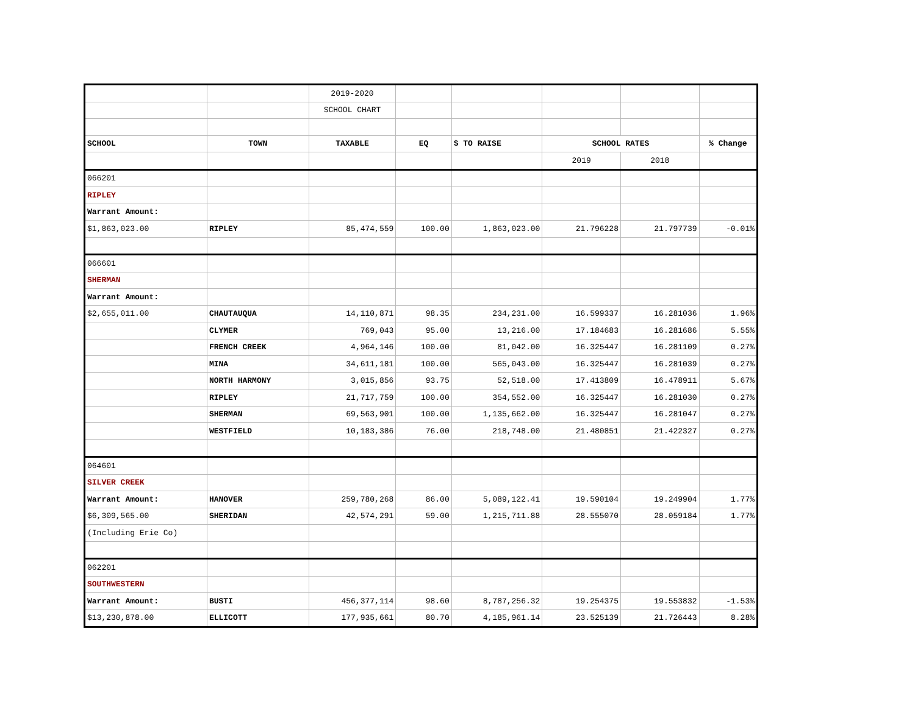| | | 2019-2020 | | | | | |
| | | SCHOOL CHART | | | | | |
| SCHOOL | TOWN | TAXABLE | EQ | $ TO RAISE | SCHOOL RATES | | % Change |
| | | | | | 2019 | 2018 | |
| 066201 | | | | | | | |
| RIPLEY | | | | | | | |
| Warrant Amount: | | | | | | | |
| $1,863,023.00 | RIPLEY | 85,474,559 | 100.00 | 1,863,023.00 | 21.796228 | 21.797739 | -0.01% |
| 066601 | | | | | | | |
| SHERMAN | | | | | | | |
| Warrant Amount: | | | | | | | |
| $2,655,011.00 | CHAUTAUQUA | 14,110,871 | 98.35 | 234,231.00 | 16.599337 | 16.281036 | 1.96% |
| | CLYMER | 769,043 | 95.00 | 13,216.00 | 17.184683 | 16.281686 | 5.55% |
| | FRENCH CREEK | 4,964,146 | 100.00 | 81,042.00 | 16.325447 | 16.281109 | 0.27% |
| | MINA | 34,611,181 | 100.00 | 565,043.00 | 16.325447 | 16.281039 | 0.27% |
| | NORTH HARMONY | 3,015,856 | 93.75 | 52,518.00 | 17.413809 | 16.478911 | 5.67% |
| | RIPLEY | 21,717,759 | 100.00 | 354,552.00 | 16.325447 | 16.281030 | 0.27% |
| | SHERMAN | 69,563,901 | 100.00 | 1,135,662.00 | 16.325447 | 16.281047 | 0.27% |
| | WESTFIELD | 10,183,386 | 76.00 | 218,748.00 | 21.480851 | 21.422327 | 0.27% |
| 064601 | | | | | | | |
| SILVER CREEK | | | | | | | |
| Warrant Amount: | HANOVER | 259,780,268 | 86.00 | 5,089,122.41 | 19.590104 | 19.249904 | 1.77% |
| $6,309,565.00 | SHERIDAN | 42,574,291 | 59.00 | 1,215,711.88 | 28.555070 | 28.059184 | 1.77% |
| (Including Erie Co) | | | | | | | |
| 062201 | | | | | | | |
| SOUTHWESTERN | | | | | | | |
| Warrant Amount: | BUSTI | 456,377,114 | 98.60 | 8,787,256.32 | 19.254375 | 19.553832 | -1.53% |
| $13,230,878.00 | ELLICOTT | 177,935,661 | 80.70 | 4,185,961.14 | 23.525139 | 21.726443 | 8.28% |